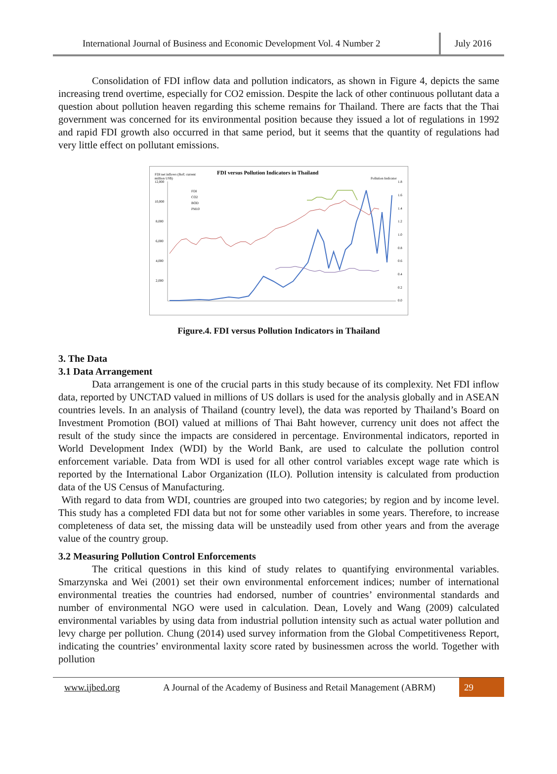International Journal of Business and Economic Development Vol. 4 Number 2
July 2016
Consolidation of FDI inflow data and pollution indicators, as shown in Figure 4, depicts the same increasing trend overtime, especially for CO2 emission. Despite the lack of other continuous pollutant data a question about pollution heaven regarding this scheme remains for Thailand. There are facts that the Thai government was concerned for its environmental position because they issued a lot of regulations in 1992 and rapid FDI growth also occurred in that same period, but it seems that the quantity of regulations had very little effect on pollutant emissions.
FDI versus Pollution Indicators in Thailand
FDI net inflows (BoP, current
million US$)
Pollution Indicator
12,000
10,000
8,000
6,000
4,000
2,000
1.8
1.6
1.4
1.2
1.0
0.8
0.6
0.4
0.2
0.0
FDI
CO2
BOD
PM10
Figure.4. FDI versus Pollution Indicators in Thailand
3. The Data
3.1 Data Arrangement
Data arrangement is one of the crucial parts in this study because of its complexity. Net FDI inflow data, reported by UNCTAD valued in millions of US dollars is used for the analysis globally and in ASEAN countries levels. In an analysis of Thailand (country level), the data was reported by Thailand’s Board on Investment Promotion (BOI) valued at millions of Thai Baht however, currency unit does not affect the result of the study since the impacts are considered in percentage. Environmental indicators, reported in World Development Index (WDI) by the World Bank, are used to calculate the pollution control enforcement variable. Data from WDI is used for all other control variables except wage rate which is reported by the International Labor Organization (ILO). Pollution intensity is calculated from production data of the US Census of Manufacturing.
With regard to data from WDI, countries are grouped into two categories; by region and by income level. This study has a completed FDI data but not for some other variables in some years. Therefore, to increase completeness of data set, the missing data will be unsteadily used from other years and from the average value of the country group.
3.2 Measuring Pollution Control Enforcements
The critical questions in this kind of study relates to quantifying environmental variables. Smarzynska and Wei (2001) set their own environmental enforcement indices; number of international environmental treaties the countries had endorsed, number of countries’ environmental standards and number of environmental NGO were used in calculation. Dean, Lovely and Wang (2009) calculated environmental variables by using data from industrial pollution intensity such as actual water pollution and levy charge per pollution. Chung (2014) used survey information from the Global Competitiveness Report, indicating the countries’ environmental laxity score rated by businessmen across the world. Together with pollution
www.ijbed.org
A Journal of the Academy of Business and Retail Management (ABRM)
29